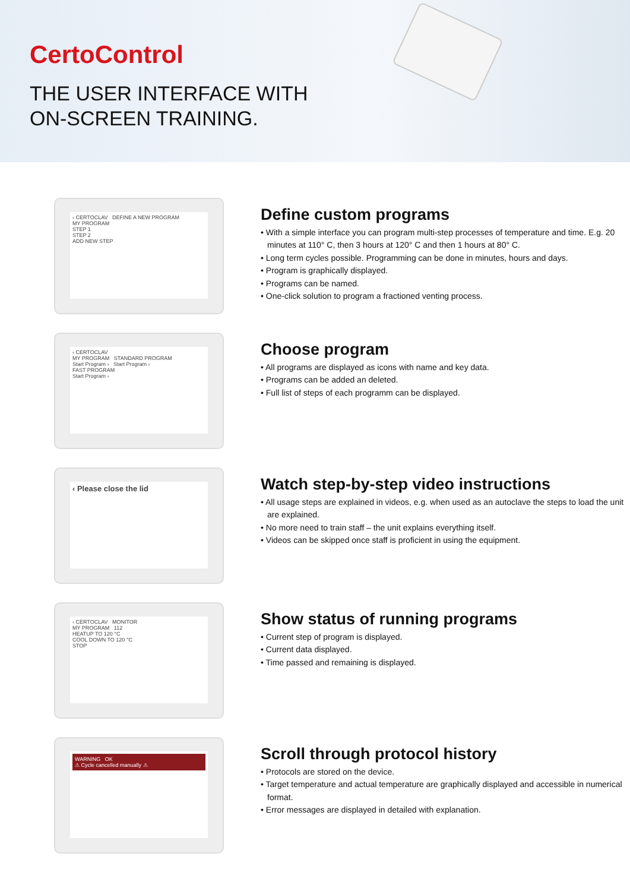CertoControl
THE USER INTERFACE WITH
ON-SCREEN TRAINING.
‹ CERTOCLAV DEFINE A NEW PROGRAM
MY PROGRAM
STEP 1
STEP 2
ADD NEW STEP
Define custom programs
• With a simple interface you can program multi-step processes of temperature and time. E.g. 20 minutes at 110° C, then 3 hours at 120° C and then 1 hours at 80° C.
• Long term cycles possible. Programming can be done in minutes, hours and days.
• Program is graphically displayed.
• Programs can be named.
• One-click solution to program a fractioned venting process.
‹ CERTOCLAV
MY PROGRAM STANDARD PROGRAM
Start Program › Start Program ›
FAST PROGRAM
Start Program ›
Choose program
• All programs are displayed as icons with name and key data.
• Programs can be added an deleted.
• Full list of steps of each programm can be displayed.
‹ Please close the lid
Watch step-by-step video instructions
• All usage steps are explained in videos, e.g. when used as an autoclave the steps to load the unit are explained.
• No more need to train staff – the unit explains everything itself.
• Videos can be skipped once staff is proficient in using the equipment.
‹ CERTOCLAV MONITOR
MY PROGRAM 112
HEATUP TO 120 °C
COOL DOWN TO 120 °C
STOP
Show status of running programs
• Current step of program is displayed.
• Current data displayed.
• Time passed and remaining is displayed.
WARNING OK
⚠ Cycle cancelled manually ⚠
Scroll through protocol history
• Protocols are stored on the device.
• Target temperature and actual temperature are graphically displayed and accessible in numerical format.
• Error messages are displayed in detailed with explanation.